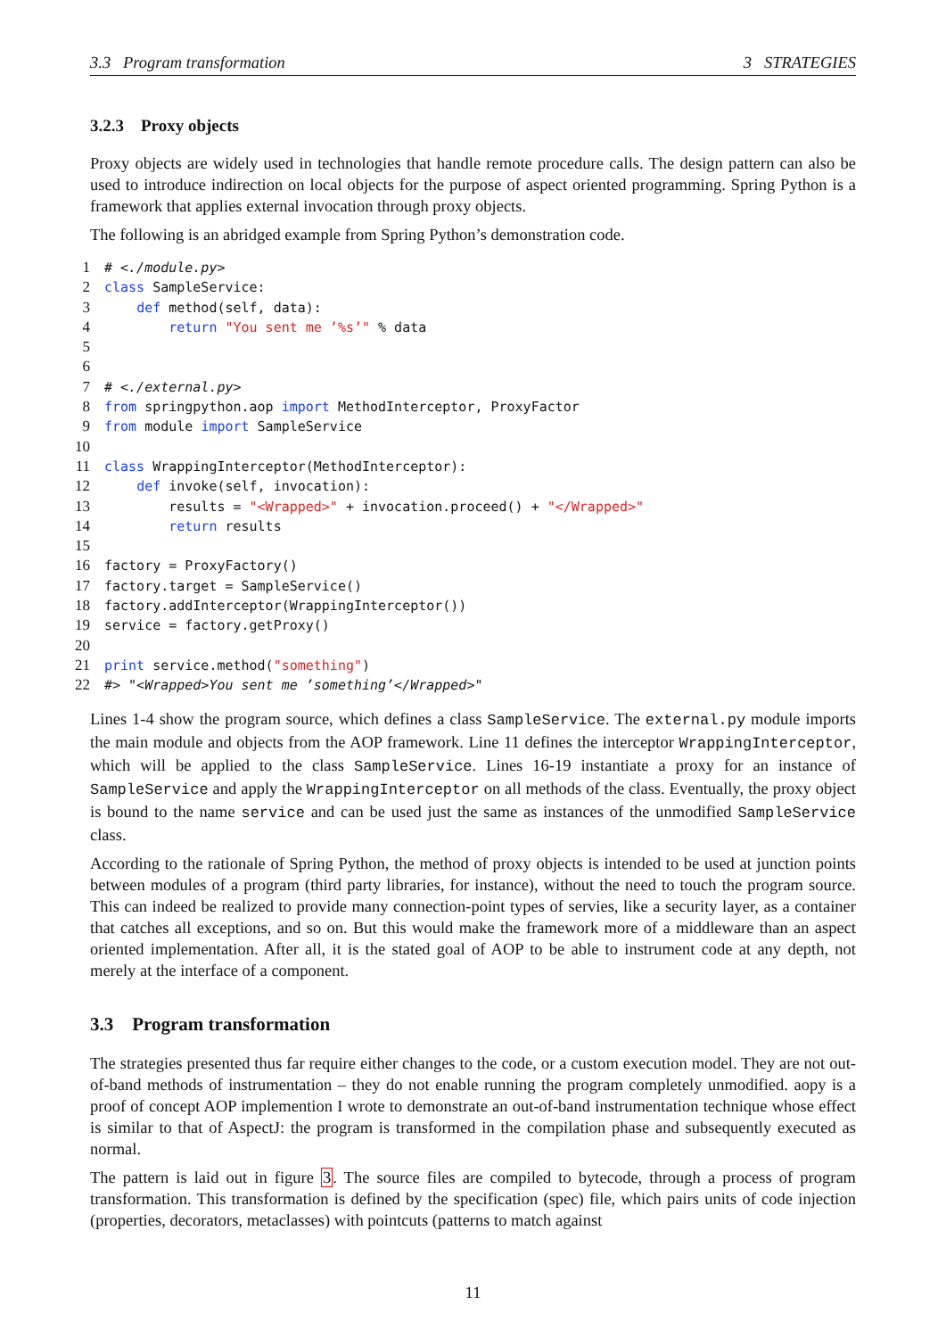3.3 Program transformation 3 STRATEGIES
3.2.3 Proxy objects
Proxy objects are widely used in technologies that handle remote procedure calls. The design pattern can also be used to introduce indirection on local objects for the purpose of aspect oriented programming. Spring Python is a framework that applies external invocation through proxy objects.
The following is an abridged example from Spring Python’s demonstration code.
1# <./module.py>
2 class SampleService:
3    def method(self, data):
4        return "You sent me ’%s’" % data
5
6
7# <./external.py>
8 from springpython.aop import MethodInterceptor, ProxyFactor
9 from module import SampleService
10
11 class WrappingInterceptor(MethodInterceptor):
12    def invoke(self, invocation):
13        results = "<Wrapped>" + invocation.proceed() + "</Wrapped>"
14        return results
15
16factory = ProxyFactory()
17factory.target = SampleService()
18factory.addInterceptor(WrappingInterceptor())
19service = factory.getProxy()
20
21 print service.method("something")
22#> "<Wrapped>You sent me ’something’</Wrapped>"
Lines 1-4 show the program source, which defines a class SampleService. The external.py module imports the main module and objects from the AOP framework. Line 11 defines the interceptor WrappingInterceptor, which will be applied to the class SampleService. Lines 16-19 instantiate a proxy for an instance of SampleService and apply the WrappingInterceptor on all methods of the class. Eventually, the proxy object is bound to the name service and can be used just the same as instances of the unmodified SampleService class.
According to the rationale of Spring Python, the method of proxy objects is intended to be used at junction points between modules of a program (third party libraries, for instance), without the need to touch the program source. This can indeed be realized to provide many connection-point types of servies, like a security layer, as a container that catches all exceptions, and so on. But this would make the framework more of a middleware than an aspect oriented implementation. After all, it is the stated goal of AOP to be able to instrument code at any depth, not merely at the interface of a component.
3.3 Program transformation
The strategies presented thus far require either changes to the code, or a custom execution model. They are not out-of-band methods of instrumentation – they do not enable running the program completely unmodified. aopy is a proof of concept AOP implemention I wrote to demonstrate an out-of-band instrumentation technique whose effect is similar to that of AspectJ: the program is transformed in the compilation phase and subsequently executed as normal.
The pattern is laid out in figure 3. The source files are compiled to bytecode, through a process of program transformation. This transformation is defined by the specification (spec) file, which pairs units of code injection (properties, decorators, metaclasses) with pointcuts (patterns to match against
11